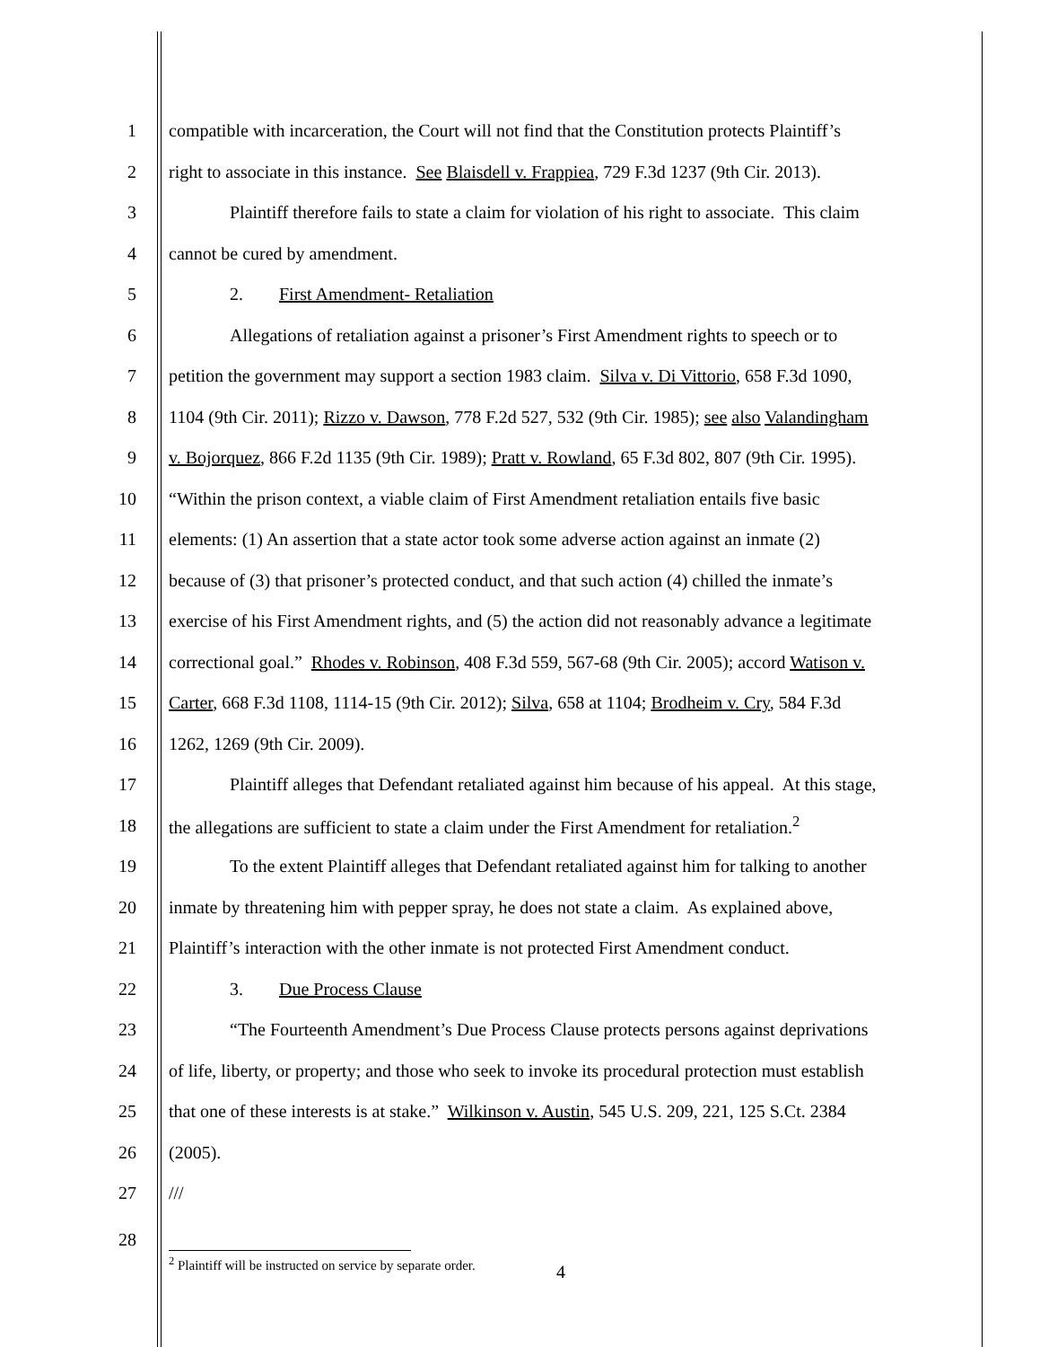1 compatible with incarceration, the Court will not find that the Constitution protects Plaintiff’s
2 right to associate in this instance. See Blaisdell v. Frappiea, 729 F.3d 1237 (9th Cir. 2013).
3 Plaintiff therefore fails to state a claim for violation of his right to associate. This claim
4 cannot be cured by amendment.
5 2. First Amendment- Retaliation
6 Allegations of retaliation against a prisoner’s First Amendment rights to speech or to
7 petition the government may support a section 1983 claim. Silva v. Di Vittorio, 658 F.3d 1090,
8 1104 (9th Cir. 2011); Rizzo v. Dawson, 778 F.2d 527, 532 (9th Cir. 1985); see also Valandingham
9 v. Bojorquez, 866 F.2d 1135 (9th Cir. 1989); Pratt v. Rowland, 65 F.3d 802, 807 (9th Cir. 1995).
10 “Within the prison context, a viable claim of First Amendment retaliation entails five basic
11 elements: (1) An assertion that a state actor took some adverse action against an inmate (2)
12 because of (3) that prisoner’s protected conduct, and that such action (4) chilled the inmate’s
13 exercise of his First Amendment rights, and (5) the action did not reasonably advance a legitimate
14 correctional goal.” Rhodes v. Robinson, 408 F.3d 559, 567-68 (9th Cir. 2005); accord Watison v.
15 Carter, 668 F.3d 1108, 1114-15 (9th Cir. 2012); Silva, 658 at 1104; Brodheim v. Cry, 584 F.3d
16 1262, 1269 (9th Cir. 2009).
17 Plaintiff alleges that Defendant retaliated against him because of his appeal. At this stage,
18 the allegations are sufficient to state a claim under the First Amendment for retaliation.<sup>2</sup>
19 To the extent Plaintiff alleges that Defendant retaliated against him for talking to another
20 inmate by threatening him with pepper spray, he does not state a claim. As explained above,
21 Plaintiff’s interaction with the other inmate is not protected First Amendment conduct.
22 3. Due Process Clause
23 “The Fourteenth Amendment’s Due Process Clause protects persons against deprivations
24 of life, liberty, or property; and those who seek to invoke its procedural protection must establish
25 that one of these interests is at stake.” Wilkinson v. Austin, 545 U.S. 209, 221, 125 S.Ct. 2384
26 (2005).
27 ///
28
<sup>2</sup> Plaintiff will be instructed on service by separate order.
4